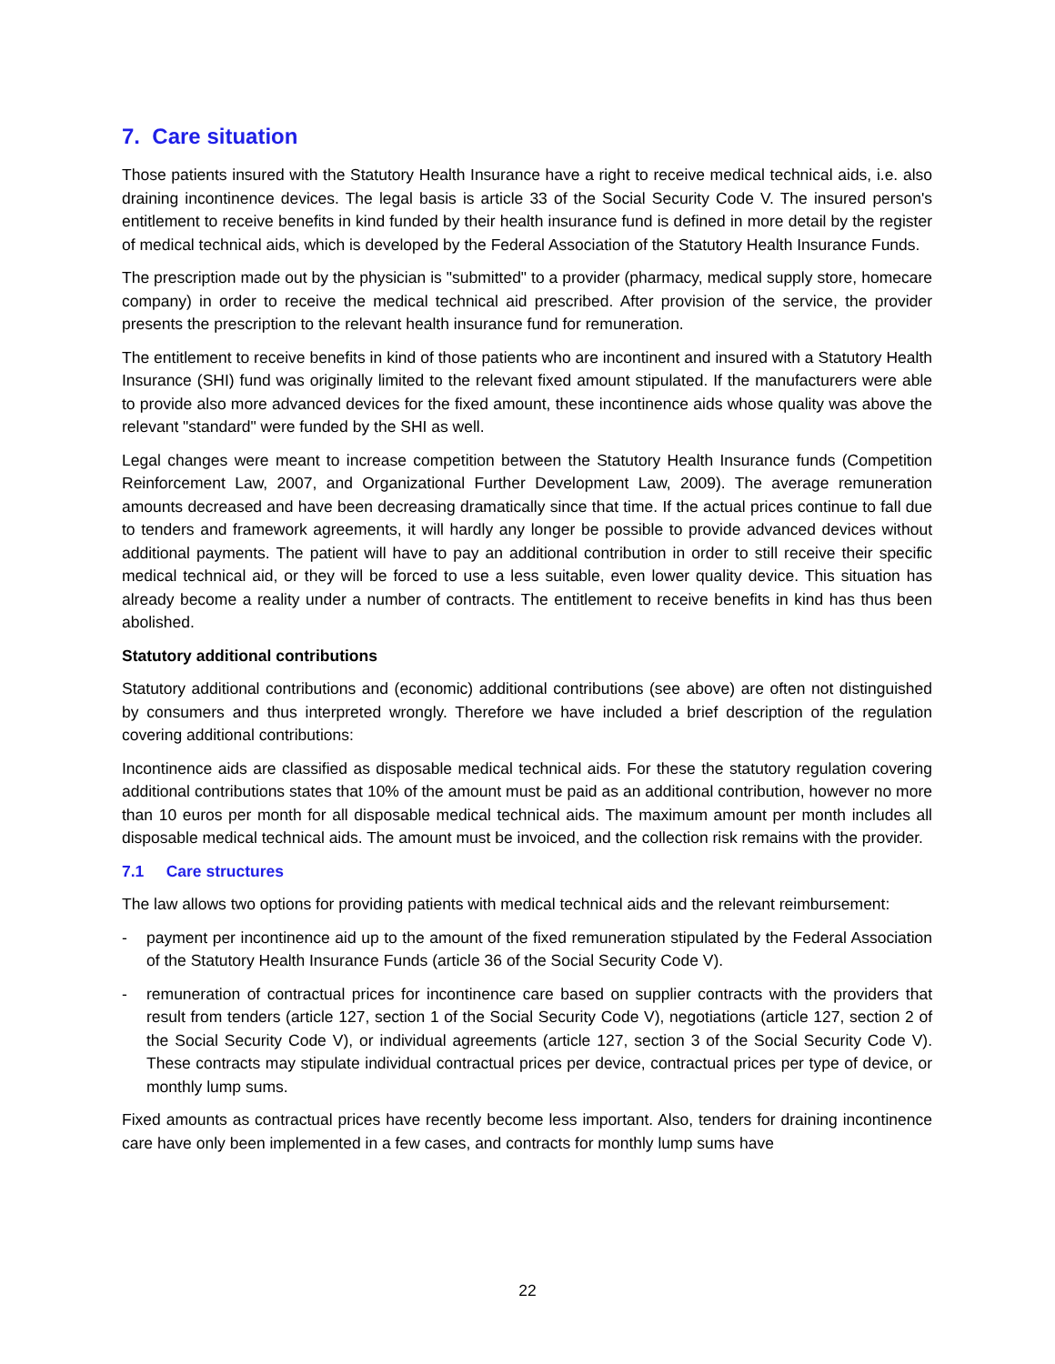7. Care situation
Those patients insured with the Statutory Health Insurance have a right to receive medical technical aids, i.e. also draining incontinence devices. The legal basis is article 33 of the Social Security Code V. The insured person's entitlement to receive benefits in kind funded by their health insurance fund is defined in more detail by the register of medical technical aids, which is developed by the Federal Association of the Statutory Health Insurance Funds.
The prescription made out by the physician is "submitted" to a provider (pharmacy, medical supply store, homecare company) in order to receive the medical technical aid prescribed. After provision of the service, the provider presents the prescription to the relevant health insurance fund for remuneration.
The entitlement to receive benefits in kind of those patients who are incontinent and insured with a Statutory Health Insurance (SHI) fund was originally limited to the relevant fixed amount stipulated. If the manufacturers were able to provide also more advanced devices for the fixed amount, these incontinence aids whose quality was above the relevant "standard" were funded by the SHI as well.
Legal changes were meant to increase competition between the Statutory Health Insurance funds (Competition Reinforcement Law, 2007, and Organizational Further Development Law, 2009). The average remuneration amounts decreased and have been decreasing dramatically since that time. If the actual prices continue to fall due to tenders and framework agreements, it will hardly any longer be possible to provide advanced devices without additional payments. The patient will have to pay an additional contribution in order to still receive their specific medical technical aid, or they will be forced to use a less suitable, even lower quality device. This situation has already become a reality under a number of contracts. The entitlement to receive benefits in kind has thus been abolished.
Statutory additional contributions
Statutory additional contributions and (economic) additional contributions (see above) are often not distinguished by consumers and thus interpreted wrongly. Therefore we have included a brief description of the regulation covering additional contributions:
Incontinence aids are classified as disposable medical technical aids. For these the statutory regulation covering additional contributions states that 10% of the amount must be paid as an additional contribution, however no more than 10 euros per month for all disposable medical technical aids. The maximum amount per month includes all disposable medical technical aids. The amount must be invoiced, and the collection risk remains with the provider.
7.1 Care structures
The law allows two options for providing patients with medical technical aids and the relevant reimbursement:
- payment per incontinence aid up to the amount of the fixed remuneration stipulated by the Federal Association of the Statutory Health Insurance Funds (article 36 of the Social Security Code V).
- remuneration of contractual prices for incontinence care based on supplier contracts with the providers that result from tenders (article 127, section 1 of the Social Security Code V), negotiations (article 127, section 2 of the Social Security Code V), or individual agreements (article 127, section 3 of the Social Security Code V). These contracts may stipulate individual contractual prices per device, contractual prices per type of device, or monthly lump sums.
Fixed amounts as contractual prices have recently become less important. Also, tenders for draining incontinence care have only been implemented in a few cases, and contracts for monthly lump sums have
22